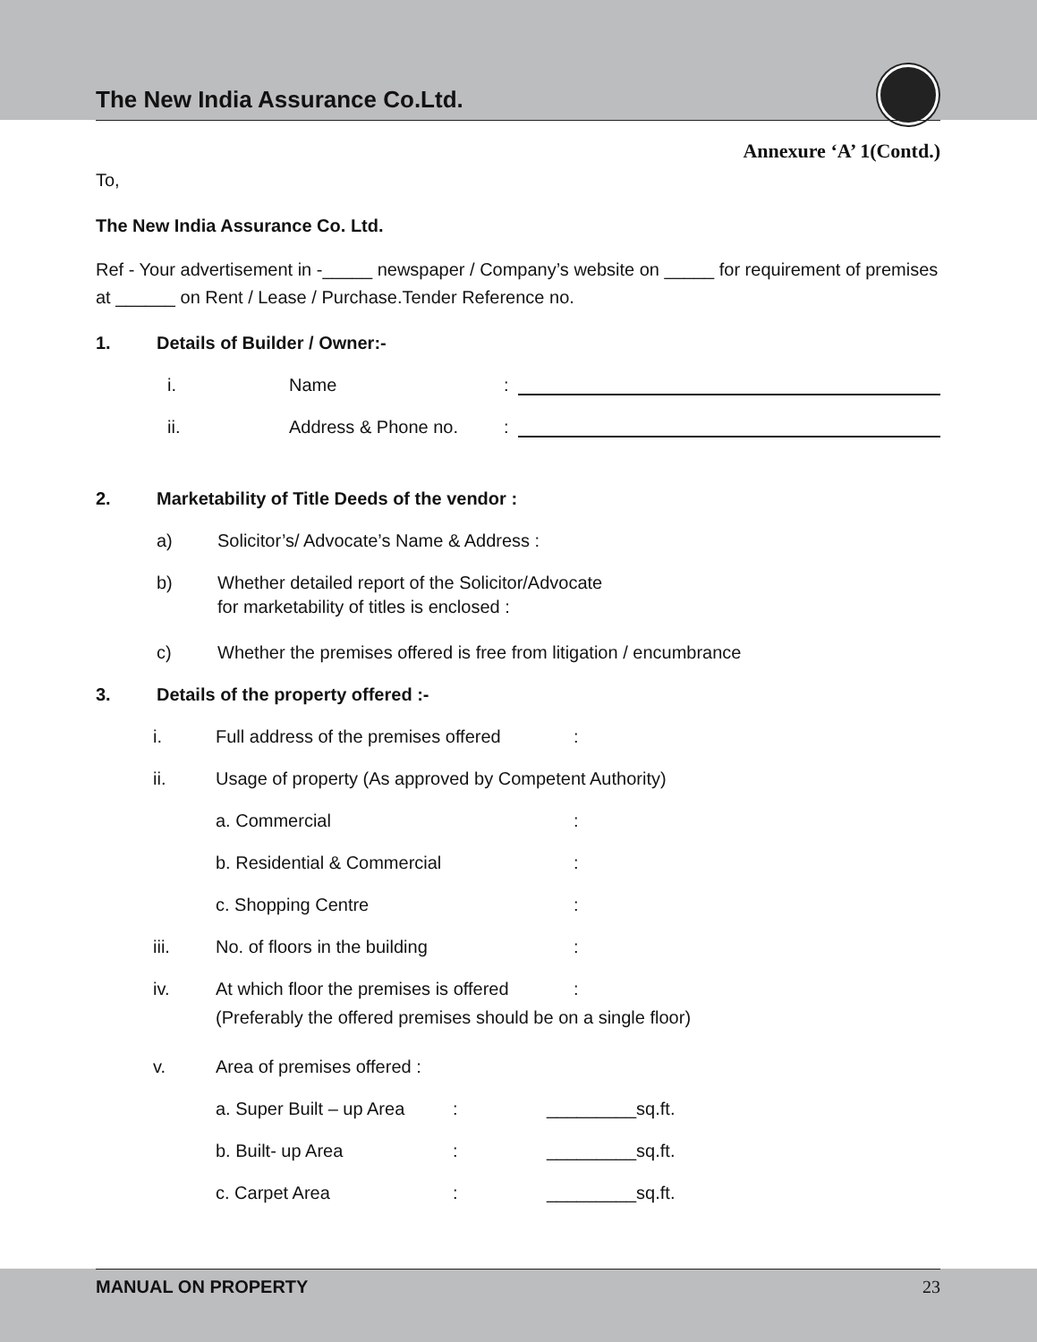The New India Assurance Co.Ltd.
Annexure ‘A’ 1(Contd.)
To,
The New India Assurance Co. Ltd.
Ref - Your advertisement in -_____ newspaper / Company’s website on _____ for requirement of premises at ______ on Rent / Lease / Purchase.Tender Reference no.
1. Details of Builder / Owner:-
i. Name:
ii. Address & Phone no.:
2. Marketability of Title Deeds of the vendor :
a) Solicitor’s/ Advocate’s Name & Address :
b) Whether detailed report of the Solicitor/Advocate
for marketability of titles is enclosed :
c) Whether the premises offered is free from litigation / encumbrance
3. Details of the property offered :-
i. Full address of the premises offered:
ii. Usage of property (As approved by Competent Authority)
a. Commercial:
b. Residential & Commercial:
c. Shopping Centre:
iii. No. of floors in the building:
iv. At which floor the premises is offered:
(Preferably the offered premises should be on a single floor)
v. Area of premises offered :
a. Super Built – up Area: _________sq.ft.
b. Built- up Area: _________sq.ft.
c. Carpet Area: _________sq.ft.
MANUAL ON PROPERTY 23